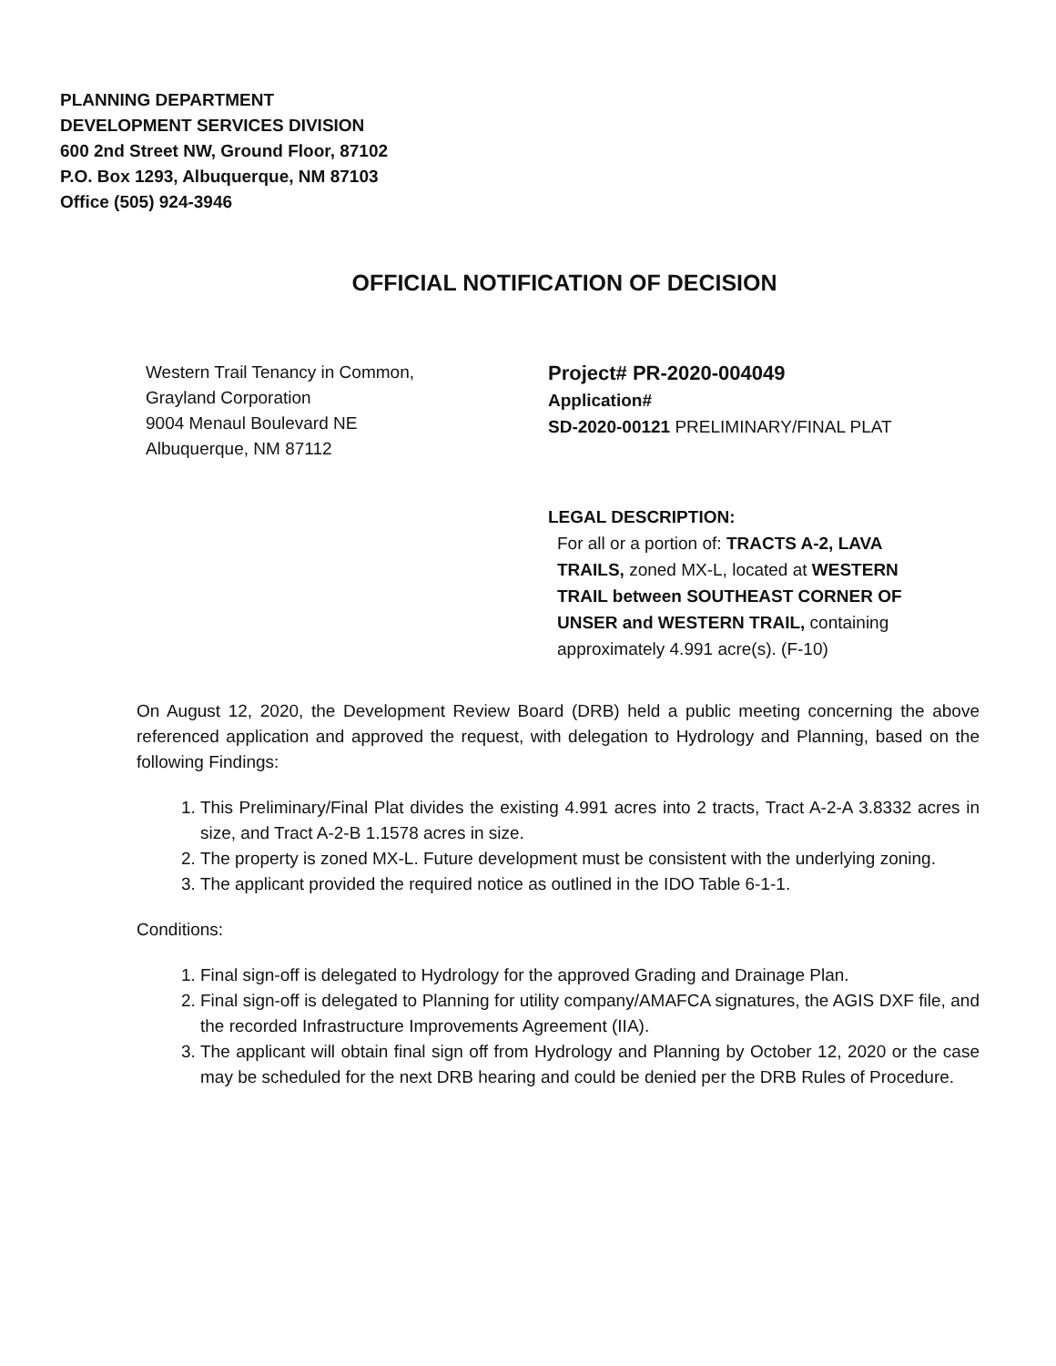PLANNING DEPARTMENT
DEVELOPMENT SERVICES DIVISION
600 2nd Street NW, Ground Floor, 87102
P.O. Box 1293, Albuquerque, NM 87103
Office (505) 924-3946
OFFICIAL NOTIFICATION OF DECISION
Western Trail Tenancy in Common,
Grayland Corporation
9004 Menaul Boulevard NE
Albuquerque, NM 87112
Project# PR-2020-004049
Application#
SD-2020-00121 PRELIMINARY/FINAL PLAT
LEGAL DESCRIPTION:
For all or a portion of: TRACTS A-2, LAVA TRAILS, zoned MX-L, located at WESTERN TRAIL between SOUTHEAST CORNER OF UNSER and WESTERN TRAIL, containing approximately 4.991 acre(s). (F-10)
On August 12, 2020, the Development Review Board (DRB) held a public meeting concerning the above referenced application and approved the request, with delegation to Hydrology and Planning, based on the following Findings:
1. This Preliminary/Final Plat divides the existing 4.991 acres into 2 tracts, Tract A-2-A 3.8332 acres in size, and Tract A-2-B 1.1578 acres in size.
2. The property is zoned MX-L. Future development must be consistent with the underlying zoning.
3. The applicant provided the required notice as outlined in the IDO Table 6-1-1.
Conditions:
1. Final sign-off is delegated to Hydrology for the approved Grading and Drainage Plan.
2. Final sign-off is delegated to Planning for utility company/AMAFCA signatures, the AGIS DXF file, and the recorded Infrastructure Improvements Agreement (IIA).
3. The applicant will obtain final sign off from Hydrology and Planning by October 12, 2020 or the case may be scheduled for the next DRB hearing and could be denied per the DRB Rules of Procedure.